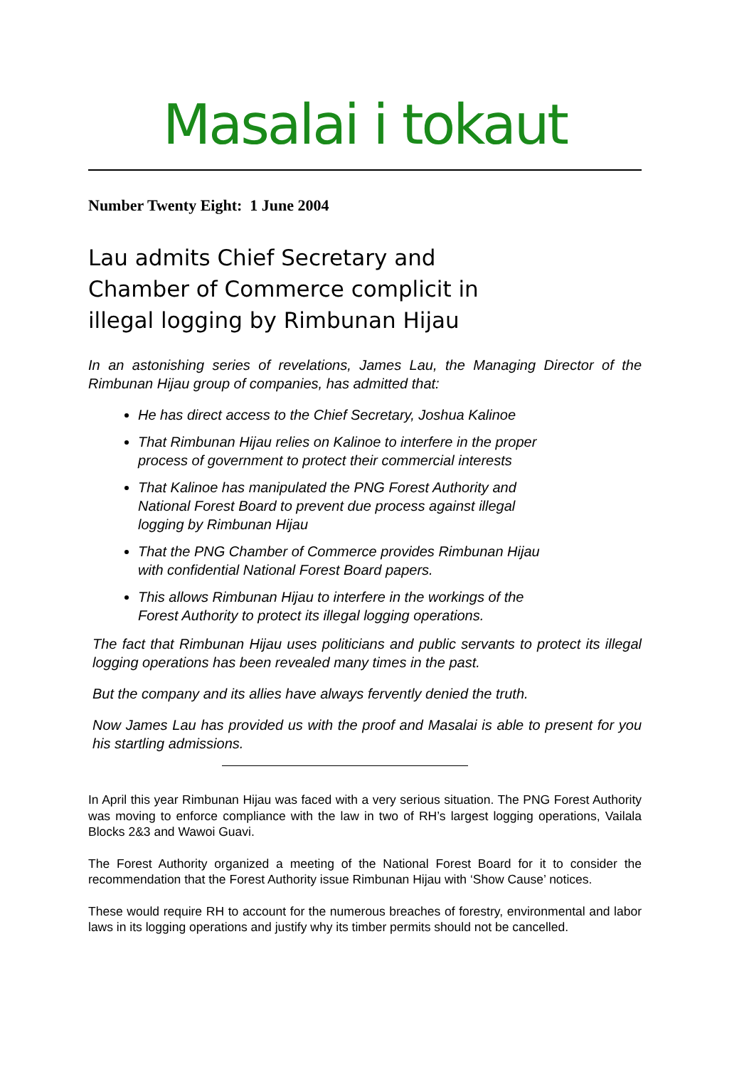Masalai i tokaut
Number Twenty Eight: 1 June 2004
Lau admits Chief Secretary and Chamber of Commerce complicit in illegal logging by Rimbunan Hijau
In an astonishing series of revelations, James Lau, the Managing Director of the Rimbunan Hijau group of companies, has admitted that:
He has direct access to the Chief Secretary, Joshua Kalinoe
That Rimbunan Hijau relies on Kalinoe to interfere in the proper process of government to protect their commercial interests
That Kalinoe has manipulated the PNG Forest Authority and National Forest Board to prevent due process against illegal logging by Rimbunan Hijau
That the PNG Chamber of Commerce provides Rimbunan Hijau with confidential National Forest Board papers.
This allows Rimbunan Hijau to interfere in the workings of the Forest Authority to protect its illegal logging operations.
The fact that Rimbunan Hijau uses politicians and public servants to protect its illegal logging operations has been revealed many times in the past.
But the company and its allies have always fervently denied the truth.
Now James Lau has provided us with the proof and Masalai is able to present for you his startling admissions.
In April this year Rimbunan Hijau was faced with a very serious situation. The PNG Forest Authority was moving to enforce compliance with the law in two of RH’s largest logging operations, Vailala Blocks 2&3 and Wawoi Guavi.
The Forest Authority organized a meeting of the National Forest Board for it to consider the recommendation that the Forest Authority issue Rimbunan Hijau with ‘Show Cause’ notices.
These would require RH to account for the numerous breaches of forestry, environmental and labor laws in its logging operations and justify why its timber permits should not be cancelled.